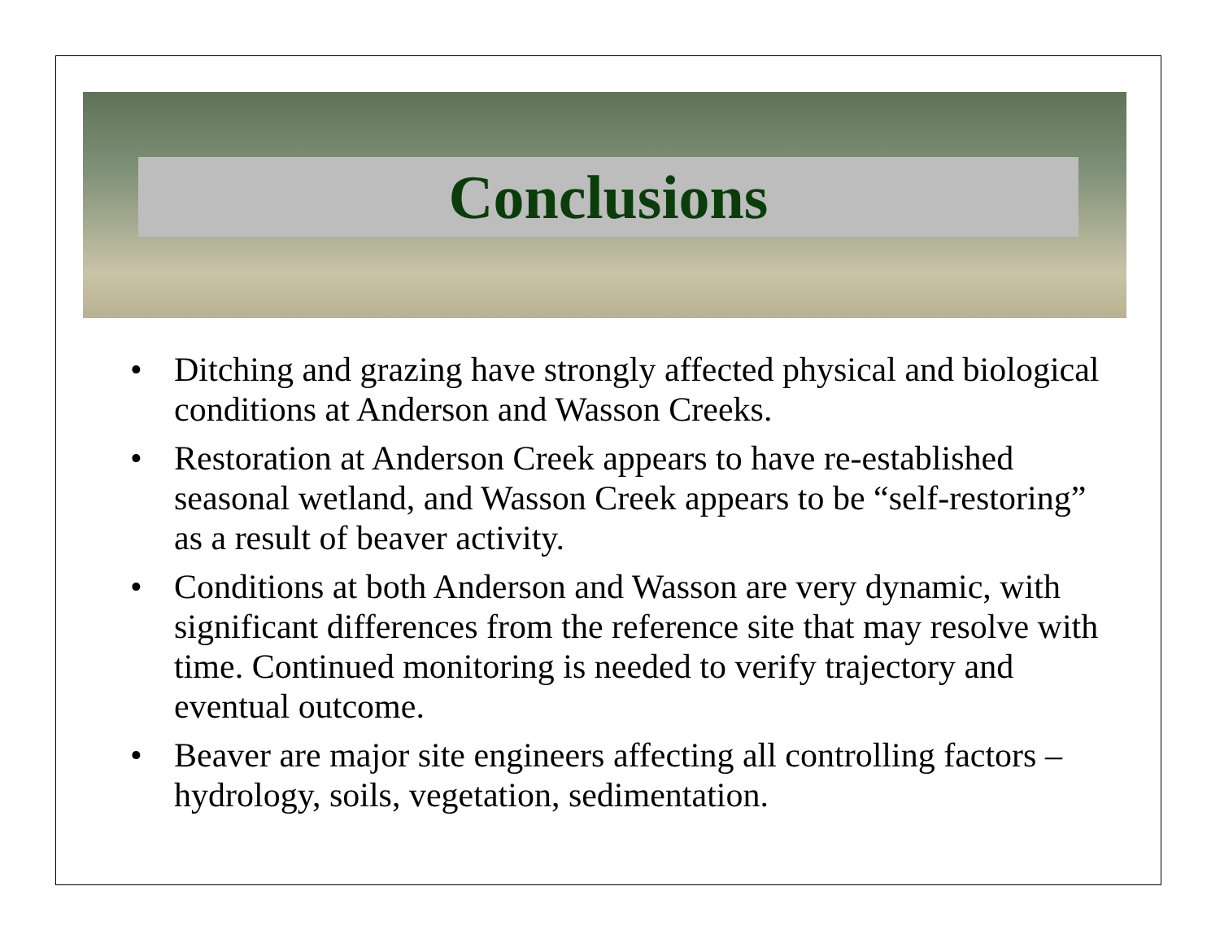Conclusions
• Ditching and grazing have strongly affected physical and biological conditions at Anderson and Wasson Creeks.
• Restoration at Anderson Creek appears to have re-established seasonal wetland, and Wasson Creek appears to be “self-restoring” as a result of beaver activity.
• Conditions at both Anderson and Wasson are very dynamic, with significant differences from the reference site that may resolve with time. Continued monitoring is needed to verify trajectory and eventual outcome.
• Beaver are major site engineers affecting all controlling factors – hydrology, soils, vegetation, sedimentation.